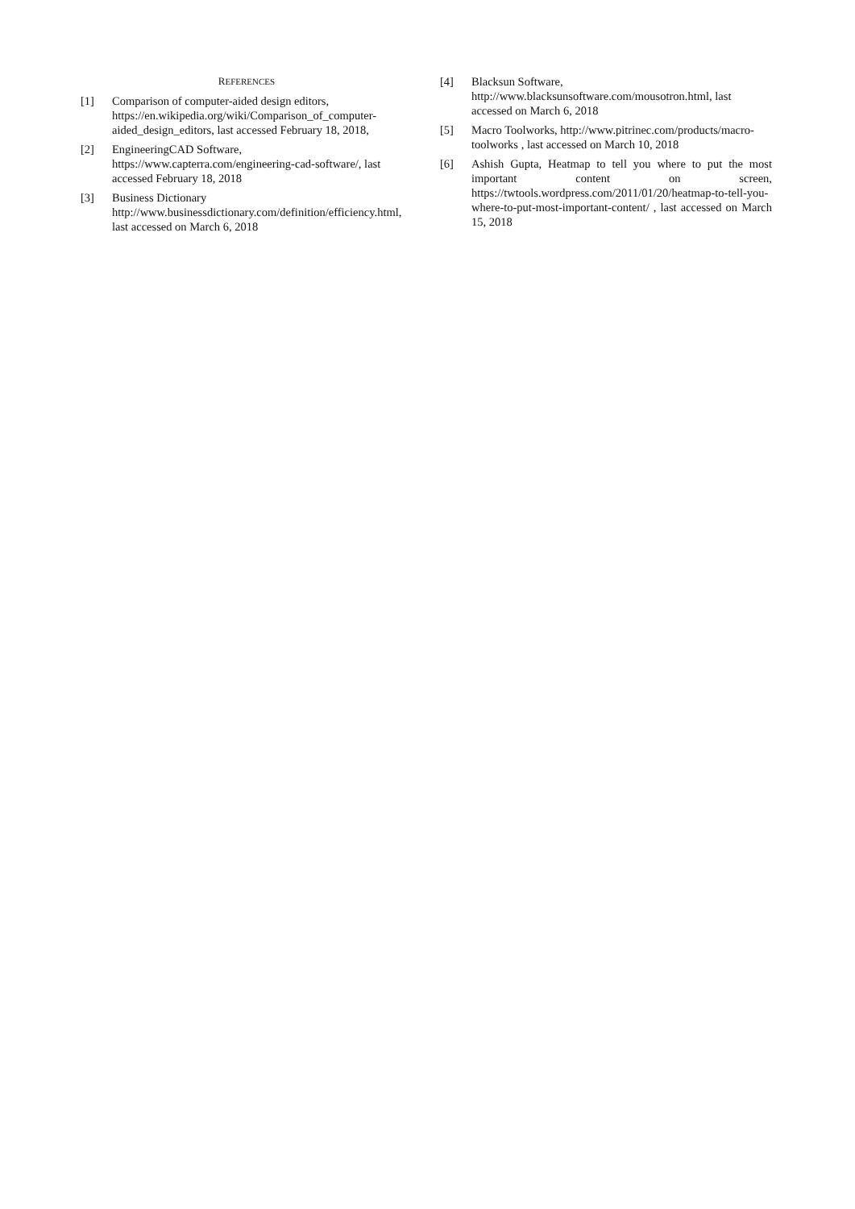REFERENCES
[1] Comparison of computer-aided design editors, https://en.wikipedia.org/wiki/Comparison_of_computer-aided_design_editors, last accessed February 18, 2018,
[2] EngineeringCAD Software, https://www.capterra.com/engineering-cad-software/, last accessed February 18, 2018
[3] Business Dictionary http://www.businessdictionary.com/definition/efficiency.html, last accessed on March 6, 2018
[4] Blacksun Software, http://www.blacksunsoftware.com/mousotron.html, last accessed on March 6, 2018
[5] Macro Toolworks, http://www.pitrinec.com/products/macro-toolworks , last accessed on March 10, 2018
[6] Ashish Gupta, Heatmap to tell you where to put the most important content on screen, https://twtools.wordpress.com/2011/01/20/heatmap-to-tell-you-where-to-put-most-important-content/ , last accessed on March 15, 2018